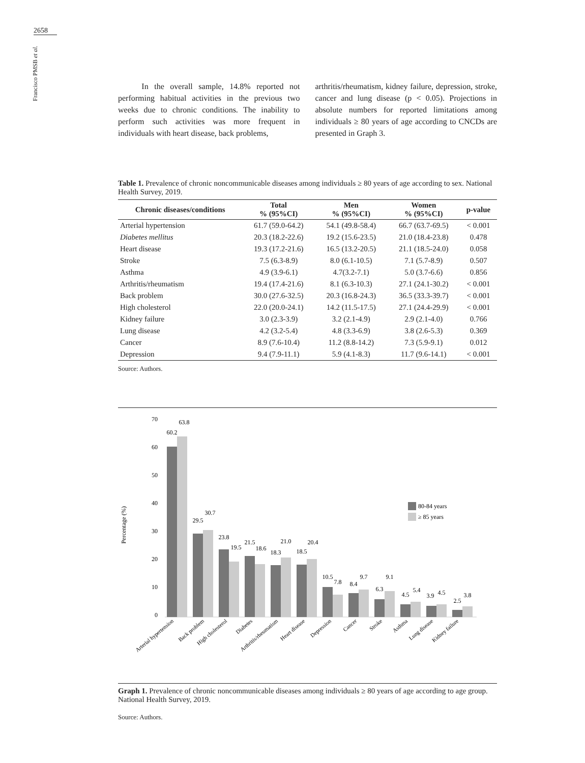2658
Francisco PMSB et al.
In the overall sample, 14.8% reported not performing habitual activities in the previous two weeks due to chronic conditions. The inability to perform such activities was more frequent in individuals with heart disease, back problems,
arthritis/rheumatism, kidney failure, depression, stroke, cancer and lung disease (p < 0.05). Projections in absolute numbers for reported limitations among individuals ≥ 80 years of age according to CNCDs are presented in Graph 3.
Table 1. Prevalence of chronic noncommunicable diseases among individuals ≥ 80 years of age according to sex. National Health Survey, 2019.
| Chronic diseases/conditions | Total % (95%CI) | Men % (95%CI) | Women % (95%CI) | p-value |
| --- | --- | --- | --- | --- |
| Arterial hypertension | 61.7 (59.0-64.2) | 54.1 (49.8-58.4) | 66.7 (63.7-69.5) | < 0.001 |
| Diabetes mellitus | 20.3 (18.2-22.6) | 19.2 (15.6-23.5) | 21.0 (18.4-23.8) | 0.478 |
| Heart disease | 19.3 (17.2-21.6) | 16.5 (13.2-20.5) | 21.1 (18.5-24.0) | 0.058 |
| Stroke | 7.5 (6.3-8.9) | 8.0 (6.1-10.5) | 7.1 (5.7-8.9) | 0.507 |
| Asthma | 4.9 (3.9-6.1) | 4.7(3.2-7.1) | 5.0 (3.7-6.6) | 0.856 |
| Arthritis/rheumatism | 19.4 (17.4-21.6) | 8.1 (6.3-10.3) | 27.1 (24.1-30.2) | < 0.001 |
| Back problem | 30.0 (27.6-32.5) | 20.3 (16.8-24.3) | 36.5 (33.3-39.7) | < 0.001 |
| High cholesterol | 22.0 (20.0-24.1) | 14.2 (11.5-17.5) | 27.1 (24.4-29.9) | < 0.001 |
| Kidney failure | 3.0 (2.3-3.9) | 3.2 (2.1-4.9) | 2.9 (2.1-4.0) | 0.766 |
| Lung disease | 4.2 (3.2-5.4) | 4.8 (3.3-6.9) | 3.8 (2.6-5.3) | 0.369 |
| Cancer | 8.9 (7.6-10.4) | 11.2 (8.8-14.2) | 7.3 (5.9-9.1) | 0.012 |
| Depression | 9.4 (7.9-11.1) | 5.9 (4.1-8.3) | 11.7 (9.6-14.1) | < 0.001 |
Source: Authors.
Percentage (%)
0
10
20
30
40
50
60
70
60.2
63.8
29.5
30.7
23.8
19.5
21.5
18.6
18.3
21.0
18.5
20.4
10.5
7.8
8.4
9.7
6.3
9.1
4.5
5.4
3.9
4.5
2.5
3.8
80-84 years
≥ 85 years
Arterial hypertension
Back problem
High cholesterol
Diabetes
Arthritis/rheumatism
Heart disease
Depression
Cancer
Stroke
Asthma
Lung disease
Kidney failure
Graph 1. Prevalence of chronic noncommunicable diseases among individuals ≥ 80 years of age according to age group. National Health Survey, 2019.
Source: Authors.